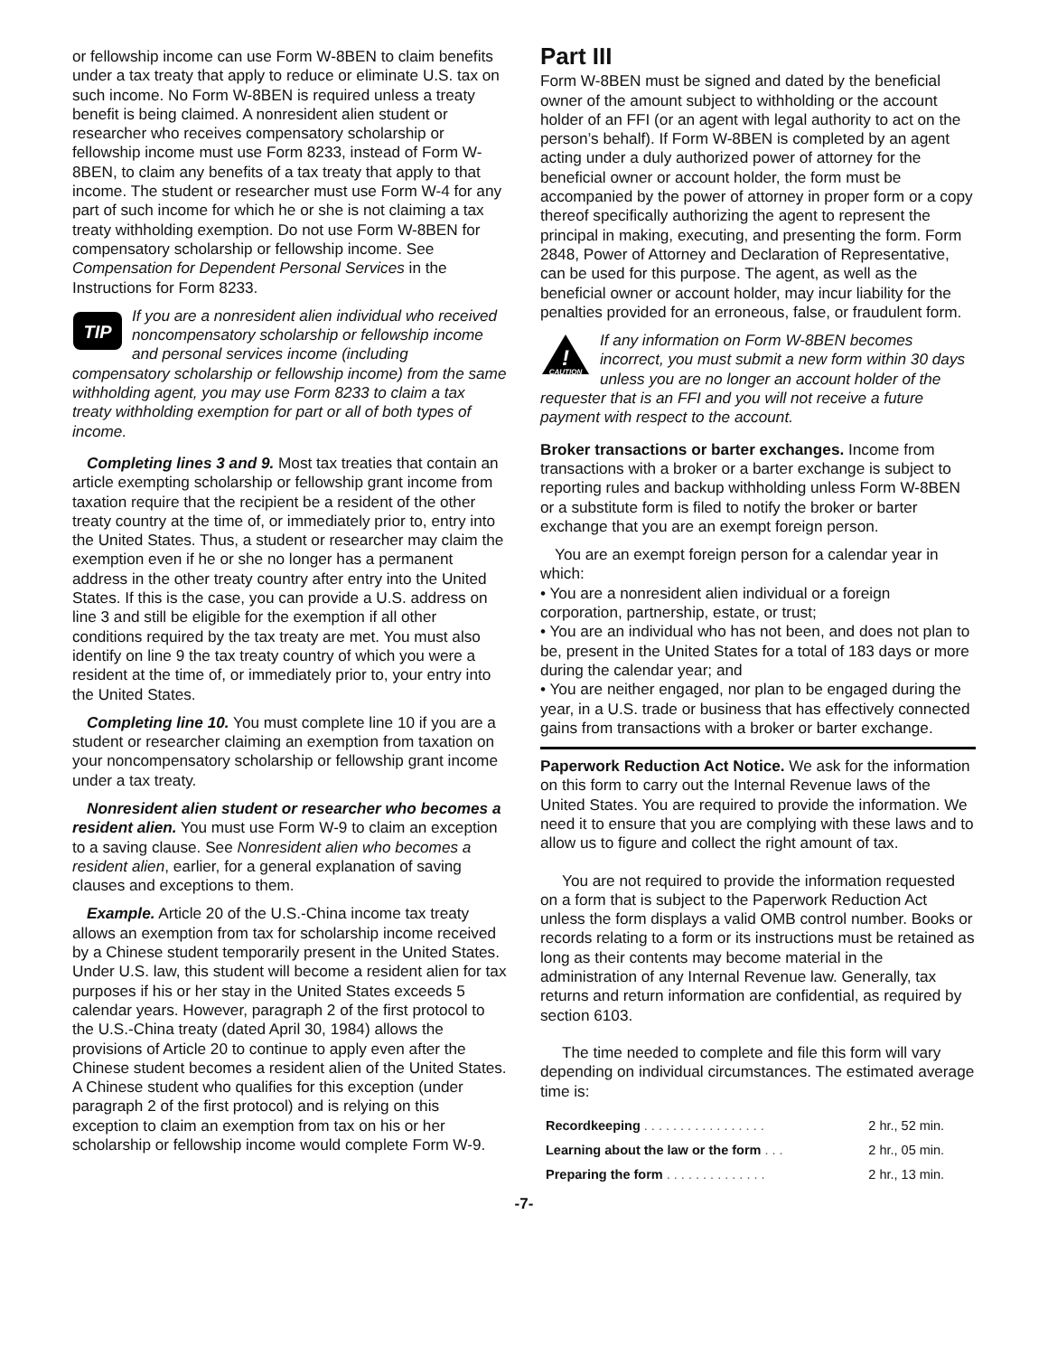or fellowship income can use Form W-8BEN to claim benefits under a tax treaty that apply to reduce or eliminate U.S. tax on such income. No Form W-8BEN is required unless a treaty benefit is being claimed. A nonresident alien student or researcher who receives compensatory scholarship or fellowship income must use Form 8233, instead of Form W-8BEN, to claim any benefits of a tax treaty that apply to that income. The student or researcher must use Form W-4 for any part of such income for which he or she is not claiming a tax treaty withholding exemption. Do not use Form W-8BEN for compensatory scholarship or fellowship income. See Compensation for Dependent Personal Services in the Instructions for Form 8233.
TIP
If you are a nonresident alien individual who received noncompensatory scholarship or fellowship income and personal services income (including compensatory scholarship or fellowship income) from the same withholding agent, you may use Form 8233 to claim a tax treaty withholding exemption for part or all of both types of income.
Completing lines 3 and 9. Most tax treaties that contain an article exempting scholarship or fellowship grant income from taxation require that the recipient be a resident of the other treaty country at the time of, or immediately prior to, entry into the United States. Thus, a student or researcher may claim the exemption even if he or she no longer has a permanent address in the other treaty country after entry into the United States. If this is the case, you can provide a U.S. address on line 3 and still be eligible for the exemption if all other conditions required by the tax treaty are met. You must also identify on line 9 the tax treaty country of which you were a resident at the time of, or immediately prior to, your entry into the United States.
Completing line 10. You must complete line 10 if you are a student or researcher claiming an exemption from taxation on your noncompensatory scholarship or fellowship grant income under a tax treaty.
Nonresident alien student or researcher who becomes a resident alien. You must use Form W-9 to claim an exception to a saving clause. See Nonresident alien who becomes a resident alien, earlier, for a general explanation of saving clauses and exceptions to them.
Example. Article 20 of the U.S.-China income tax treaty allows an exemption from tax for scholarship income received by a Chinese student temporarily present in the United States. Under U.S. law, this student will become a resident alien for tax purposes if his or her stay in the United States exceeds 5 calendar years. However, paragraph 2 of the first protocol to the U.S.-China treaty (dated April 30, 1984) allows the provisions of Article 20 to continue to apply even after the Chinese student becomes a resident alien of the United States. A Chinese student who qualifies for this exception (under paragraph 2 of the first protocol) and is relying on this exception to claim an exemption from tax on his or her scholarship or fellowship income would complete Form W-9.
Part III
Form W-8BEN must be signed and dated by the beneficial owner of the amount subject to withholding or the account holder of an FFI (or an agent with legal authority to act on the person’s behalf). If Form W-8BEN is completed by an agent acting under a duly authorized power of attorney for the beneficial owner or account holder, the form must be accompanied by the power of attorney in proper form or a copy thereof specifically authorizing the agent to represent the principal in making, executing, and presenting the form. Form 2848, Power of Attorney and Declaration of Representative, can be used for this purpose. The agent, as well as the beneficial owner or account holder, may incur liability for the penalties provided for an erroneous, false, or fraudulent form.
!
CAUTION
If any information on Form W-8BEN becomes incorrect, you must submit a new form within 30 days unless you are no longer an account holder of the requester that is an FFI and you will not receive a future payment with respect to the account.
Broker transactions or barter exchanges. Income from transactions with a broker or a barter exchange is subject to reporting rules and backup withholding unless Form W-8BEN or a substitute form is filed to notify the broker or barter exchange that you are an exempt foreign person.
You are an exempt foreign person for a calendar year in which:
• You are a nonresident alien individual or a foreign corporation, partnership, estate, or trust;
• You are an individual who has not been, and does not plan to be, present in the United States for a total of 183 days or more during the calendar year; and
• You are neither engaged, nor plan to be engaged during the year, in a U.S. trade or business that has effectively connected gains from transactions with a broker or barter exchange.
Paperwork Reduction Act Notice. We ask for the information on this form to carry out the Internal Revenue laws of the United States. You are required to provide the information. We need it to ensure that you are complying with these laws and to allow us to figure and collect the right amount of tax.
You are not required to provide the information requested on a form that is subject to the Paperwork Reduction Act unless the form displays a valid OMB control number. Books or records relating to a form or its instructions must be retained as long as their contents may become material in the administration of any Internal Revenue law. Generally, tax returns and return information are confidential, as required by section 6103.
The time needed to complete and file this form will vary depending on individual circumstances. The estimated average time is:
| Recordkeeping . . . . . . . . . . . . . . . . . | 2 hr., 52 min. |
| Learning about the law or the form . . . | 2 hr., 05 min. |
| Preparing the form . . . . . . . . . . . . . . | 2 hr., 13 min. |
-7-